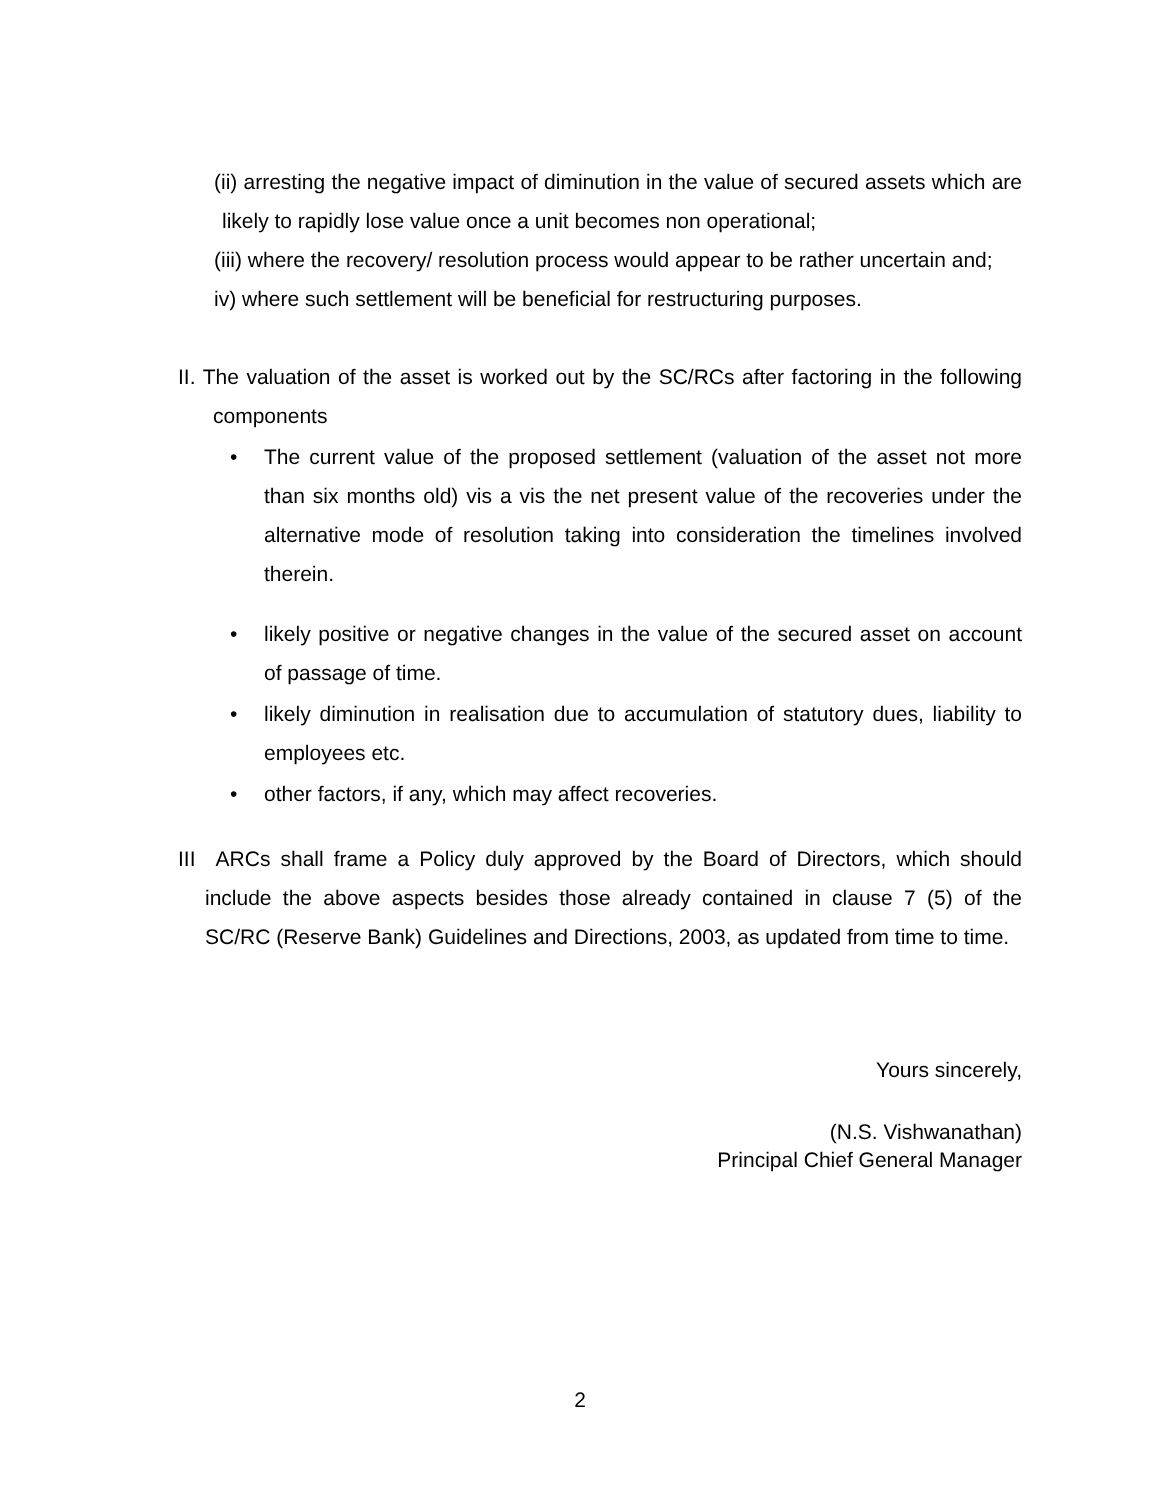(ii) arresting the negative impact of diminution in the value of secured assets which are likely to rapidly lose value once a unit becomes non operational;
(iii) where the recovery/ resolution process would appear to be rather uncertain and;
iv) where such settlement will be beneficial for restructuring purposes.
II. The valuation of the asset is worked out by the SC/RCs after factoring in the following components
• The current value of the proposed settlement (valuation of the asset not more than six months old) vis a vis the net present value of the recoveries under the alternative mode of resolution taking into consideration the timelines involved therein.
• likely positive or negative changes in the value of the secured asset on account of passage of time.
• likely diminution in realisation due to accumulation of statutory dues, liability to employees etc.
• other factors, if any, which may affect recoveries.
III ARCs shall frame a Policy duly approved by the Board of Directors, which should include the above aspects besides those already contained in clause 7 (5) of the SC/RC (Reserve Bank) Guidelines and Directions, 2003, as updated from time to time.
Yours sincerely,
(N.S. Vishwanathan)
Principal Chief General Manager
2